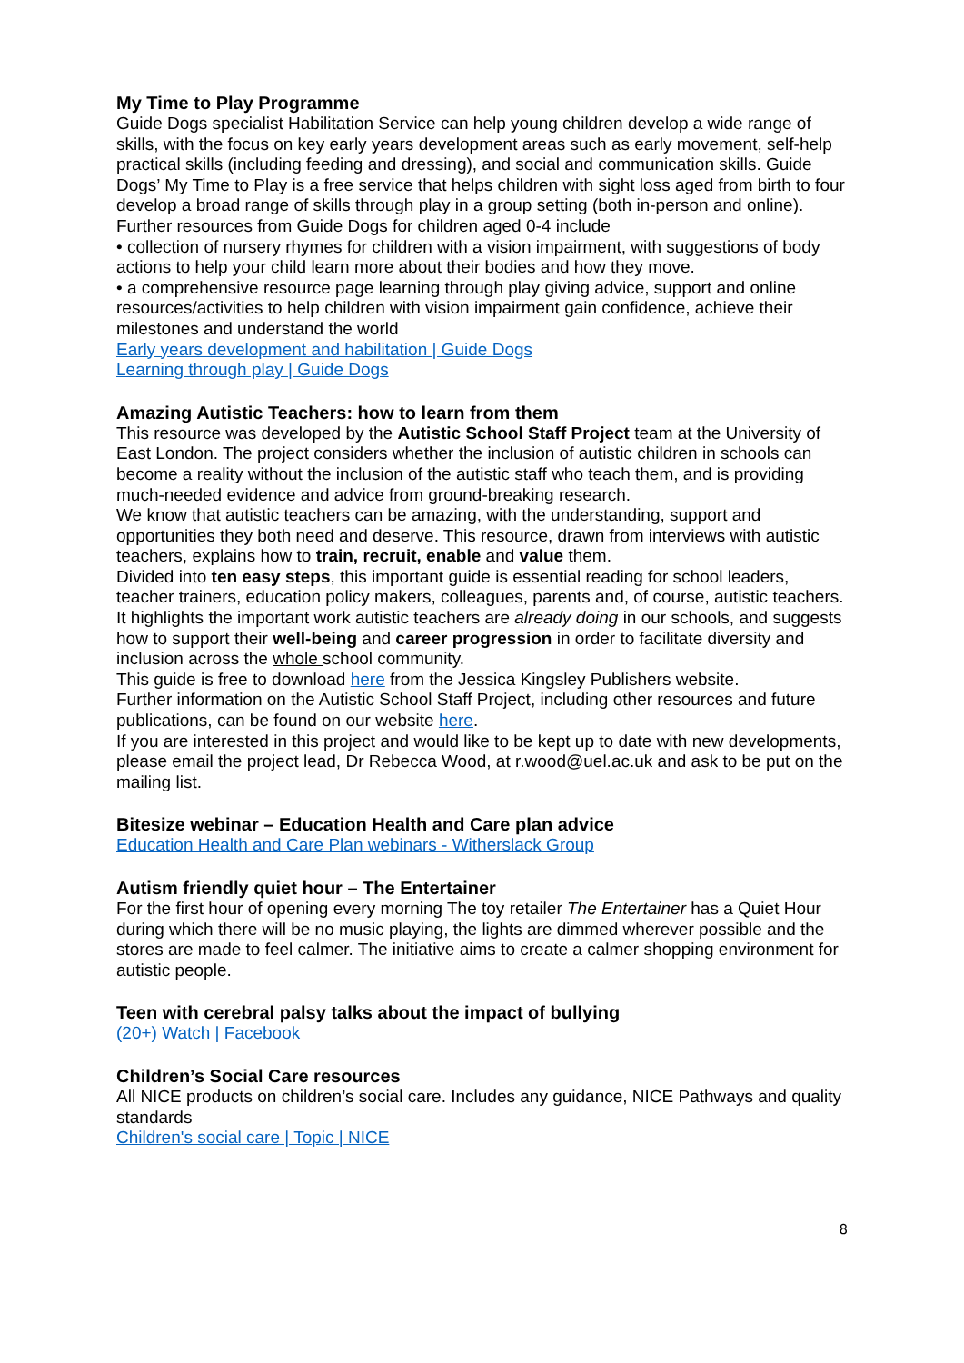My Time to Play Programme
Guide Dogs specialist Habilitation Service can help young children develop a wide range of skills, with the focus on key early years development areas such as early movement, self-help practical skills (including feeding and dressing), and social and communication skills. Guide Dogs’ My Time to Play is a free service that helps children with sight loss aged from birth to four develop a broad range of skills through play in a group setting (both in-person and online). Further resources from Guide Dogs for children aged 0-4 include
• collection of nursery rhymes for children with a vision impairment, with suggestions of body actions to help your child learn more about their bodies and how they move.
• a comprehensive resource page learning through play giving advice, support and online resources/activities to help children with vision impairment gain confidence, achieve their milestones and understand the world
Early years development and habilitation | Guide Dogs
Learning through play | Guide Dogs
Amazing Autistic Teachers: how to learn from them
This resource was developed by the Autistic School Staff Project team at the University of East London. The project considers whether the inclusion of autistic children in schools can become a reality without the inclusion of the autistic staff who teach them, and is providing much-needed evidence and advice from ground-breaking research.
We know that autistic teachers can be amazing, with the understanding, support and opportunities they both need and deserve. This resource, drawn from interviews with autistic teachers, explains how to train, recruit, enable and value them.
Divided into ten easy steps, this important guide is essential reading for school leaders, teacher trainers, education policy makers, colleagues, parents and, of course, autistic teachers. It highlights the important work autistic teachers are already doing in our schools, and suggests how to support their well-being and career progression in order to facilitate diversity and inclusion across the whole school community.
This guide is free to download here from the Jessica Kingsley Publishers website.
Further information on the Autistic School Staff Project, including other resources and future publications, can be found on our website here.
If you are interested in this project and would like to be kept up to date with new developments, please email the project lead, Dr Rebecca Wood, at r.wood@uel.ac.uk and ask to be put on the mailing list.
Bitesize webinar – Education Health and Care plan advice
Education Health and Care Plan webinars - Witherslack Group
Autism friendly quiet hour – The Entertainer
For the first hour of opening every morning The toy retailer The Entertainer has a Quiet Hour during which there will be no music playing, the lights are dimmed wherever possible and the stores are made to feel calmer. The initiative aims to create a calmer shopping environment for autistic people.
Teen with cerebral palsy talks about the impact of bullying
(20+) Watch | Facebook
Children’s Social Care resources
All NICE products on children’s social care. Includes any guidance, NICE Pathways and quality standards
Children's social care | Topic | NICE
8